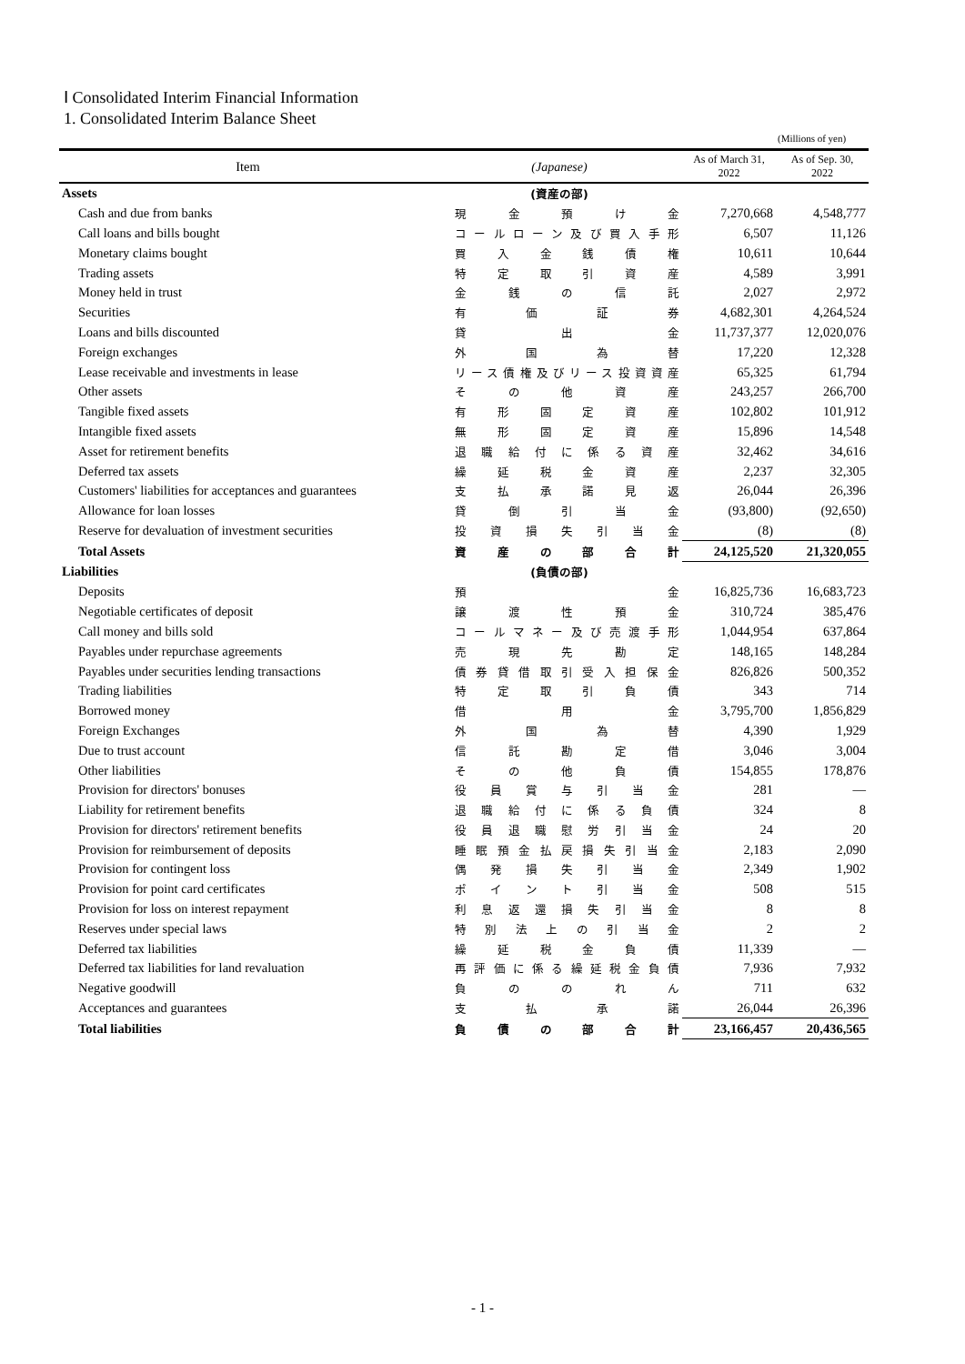Ⅰ Consolidated Interim Financial Information
1. Consolidated Interim Balance Sheet
(Millions of yen)
| Item | (Japanese) | As of March 31, 2022 | As of Sep. 30, 2022 |
| --- | --- | --- | --- |
| Assets | (資産の部) | | |
| Cash and due from banks | 現金預け金 | 7,270,668 | 4,548,777 |
| Call loans and bills bought | コールローン及び買入手形 | 6,507 | 11,126 |
| Monetary claims bought | 買入金銭債権 | 10,611 | 10,644 |
| Trading assets | 特定取引資産 | 4,589 | 3,991 |
| Money held in trust | 金銭の信託 | 2,027 | 2,972 |
| Securities | 有価証券 | 4,682,301 | 4,264,524 |
| Loans and bills discounted | 貸出金 | 11,737,377 | 12,020,076 |
| Foreign exchanges | 外国為替 | 17,220 | 12,328 |
| Lease receivable and investments in lease | リース債権及びリース投資資産 | 65,325 | 61,794 |
| Other assets | その他資産 | 243,257 | 266,700 |
| Tangible fixed assets | 有形固定資産 | 102,802 | 101,912 |
| Intangible fixed assets | 無形固定資産 | 15,896 | 14,548 |
| Asset for retirement benefits | 退職給付に係る資産 | 32,462 | 34,616 |
| Deferred tax assets | 繰延税金資産 | 2,237 | 32,305 |
| Customers' liabilities for acceptances and guarantees | 支払承諾見返 | 26,044 | 26,396 |
| Allowance for loan losses | 貸倒引当金 | (93,800) | (92,650) |
| Reserve for devaluation of investment securities | 投資損失引当金 | (8) | (8) |
| Total Assets | 資産の部合計 | 24,125,520 | 21,320,055 |
| Liabilities | (負債の部) | | |
| Deposits | 預金 | 16,825,736 | 16,683,723 |
| Negotiable certificates of deposit | 譲渡性預金 | 310,724 | 385,476 |
| Call money and bills sold | コールマネー及び売渡手形 | 1,044,954 | 637,864 |
| Payables under repurchase agreements | 売現先勘定 | 148,165 | 148,284 |
| Payables under securities lending transactions | 債券貸借取引受入担保金 | 826,826 | 500,352 |
| Trading liabilities | 特定取引負債 | 343 | 714 |
| Borrowed money | 借用金 | 3,795,700 | 1,856,829 |
| Foreign Exchanges | 外国為替 | 4,390 | 1,929 |
| Due to trust account | 信託勘定借 | 3,046 | 3,004 |
| Other liabilities | その他負債 | 154,855 | 178,876 |
| Provision for directors' bonuses | 役員賞与引当金 | 281 | ― |
| Liability for retirement benefits | 退職給付に係る負債 | 324 | 8 |
| Provision for directors' retirement benefits | 役員退職慰労引当金 | 24 | 20 |
| Provision for reimbursement of deposits | 睡眠預金払戻損失引当金 | 2,183 | 2,090 |
| Provision for contingent loss | 偶発損失引当金 | 2,349 | 1,902 |
| Provision for point card certificates | ポイント引当金 | 508 | 515 |
| Provision for loss on interest repayment | 利息返還損失引当金 | 8 | 8 |
| Reserves under special laws | 特別法上の引当金 | 2 | 2 |
| Deferred tax liabilities | 繰延税金負債 | 11,339 | ― |
| Deferred tax liabilities for land revaluation | 再評価に係る繰延税金負債 | 7,936 | 7,932 |
| Negative goodwill | 負ののれん | 711 | 632 |
| Acceptances and guarantees | 支払承諾 | 26,044 | 26,396 |
| Total liabilities | 負債の部合計 | 23,166,457 | 20,436,565 |
- 1 -